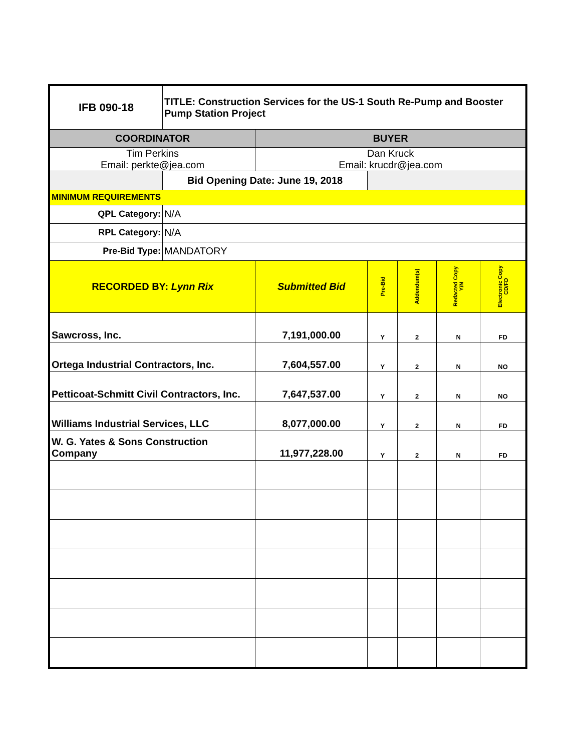| IFB 090-18 | TITLE: Construction Services for the US-1 South Re-Pump and Booster Pump Station Project | | | | | |
| COORDINATOR | | BUYER | | | | |
| Tim Perkins Email: perkte@jea.com | | Dan Kruck Email: krucdr@jea.com | | | | |
| | Bid Opening Date: June 19, 2018 | | | | | |
| MINIMUM REQUIREMENTS | | | | | | |
| QPL Category: | N/A | | | | | |
| RPL Category: | N/A | | | | | |
| Pre-Bid Type: | MANDATORY | | | | | |
| RECORDED BY: Lynn Rix | | Submitted Bid | Pre-Bid | Addendum(s) | Redacted Copy Y/N | Electronic Copy CD/FD |
| Sawcross, Inc. | | 7,191,000.00 | Y | 2 | N | FD |
| Ortega Industrial Contractors, Inc. | | 7,604,557.00 | Y | 2 | N | NO |
| Petticoat-Schmitt Civil Contractors, Inc. | | 7,647,537.00 | Y | 2 | N | NO |
| Williams Industrial Services, LLC | | 8,077,000.00 | Y | 2 | N | FD |
| W. G. Yates & Sons Construction Company | | 11,977,228.00 | Y | 2 | N | FD |